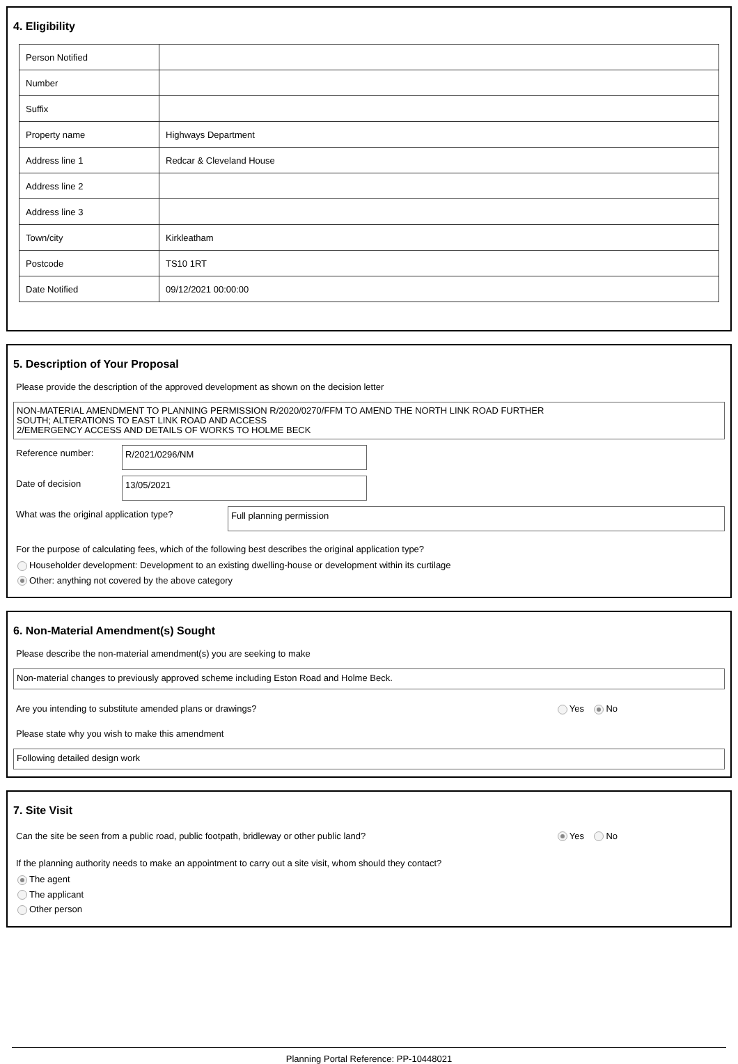4. Eligibility
| Person Notified | |
| Number | |
| Suffix | |
| Property name | Highways Department |
| Address line 1 | Redcar & Cleveland House |
| Address line 2 | |
| Address line 3 | |
| Town/city | Kirkleatham |
| Postcode | TS10 1RT |
| Date Notified | 09/12/2021 00:00:00 |
5. Description of Your Proposal
Please provide the description of the approved development as shown on the decision letter
NON-MATERIAL AMENDMENT TO PLANNING PERMISSION R/2020/0270/FFM TO AMEND THE NORTH LINK ROAD FURTHER
SOUTH; ALTERATIONS TO EAST LINK ROAD AND ACCESS
2/EMERGENCY ACCESS AND DETAILS OF WORKS TO HOLME BECK
Reference number:
R/2021/0296/NM
Date of decision
13/05/2021
What was the original application type?
Full planning permission
For the purpose of calculating fees, which of the following best describes the original application type?
Householder development: Development to an existing dwelling-house or development within its curtilage
Other: anything not covered by the above category
6. Non-Material Amendment(s) Sought
Please describe the non-material amendment(s) you are seeking to make
Non-material changes to previously approved scheme including Eston Road and Holme Beck.
Are you intending to substitute amended plans or drawings?
Yes No
Please state why you wish to make this amendment
Following detailed design work
7. Site Visit
Can the site be seen from a public road, public footpath, bridleway or other public land?
Yes No
If the planning authority needs to make an appointment to carry out a site visit, whom should they contact?
The agent
The applicant
Other person
Planning Portal Reference: PP-10448021